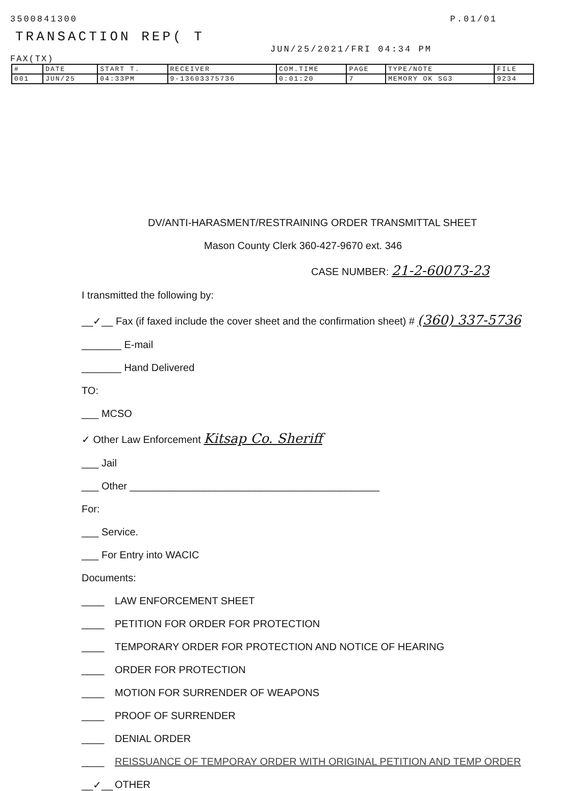3500841300 P.01/01
TRANSACTION REP( T
JUN/25/2021/FRI 04:34 PM
FAX(TX)
| # | DATE | START T. | RECEIVER | COM.TIME | PAGE | TYPE/NOTE | FILE |
| --- | --- | --- | --- | --- | --- | --- | --- |
| 001 | JUN/25 | 04:33PM | 9-13603375736 | 0:01:20 | 7 | MEMORY OK SG3 | 9234 |
DV/ANTI-HARASMENT/RESTRAINING ORDER TRANSMITTAL SHEET
Mason County Clerk 360-427-9670 ext. 346
CASE NUMBER: 21-2-60073-23
I transmitted the following by:
__✓__ Fax (if faxed include the cover sheet and the confirmation sheet) # (360) 337-5736
_______ E-mail
_______ Hand Delivered
TO:
___ MCSO
✓ Other Law Enforcement Kitsap Co. Sheriff
___ Jail
___ Other ____________________________________________
For:
___ Service.
___ For Entry into WACIC
Documents:
____ LAW ENFORCEMENT SHEET
____ PETITION FOR ORDER FOR PROTECTION
____ TEMPORARY ORDER FOR PROTECTION AND NOTICE OF HEARING
____ ORDER FOR PROTECTION
____ MOTION FOR SURRENDER OF WEAPONS
____ PROOF OF SURRENDER
____ DENIAL ORDER
____ REISSUANCE OF TEMPORAY ORDER WITH ORIGINAL PETITION AND TEMP ORDER
__✓__ OTHER